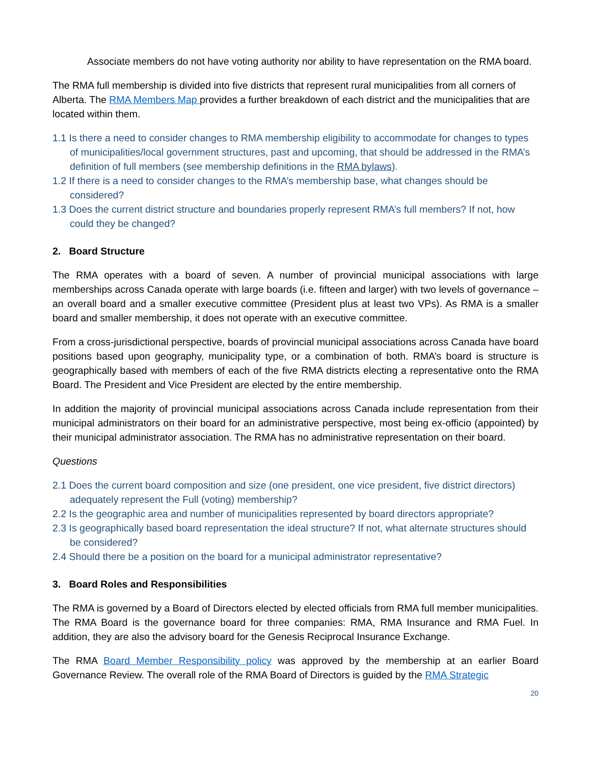Associate members do not have voting authority nor ability to have representation on the RMA board.
The RMA full membership is divided into five districts that represent rural municipalities from all corners of Alberta. The RMA Members Map provides a further breakdown of each district and the municipalities that are located within them.
1.1 Is there a need to consider changes to RMA membership eligibility to accommodate for changes to types of municipalities/local government structures, past and upcoming, that should be addressed in the RMA’s definition of full members (see membership definitions in the RMA bylaws).
1.2 If there is a need to consider changes to the RMA’s membership base, what changes should be considered?
1.3 Does the current district structure and boundaries properly represent RMA’s full members? If not, how could they be changed?
2. Board Structure
The RMA operates with a board of seven. A number of provincial municipal associations with large memberships across Canada operate with large boards (i.e. fifteen and larger) with two levels of governance – an overall board and a smaller executive committee (President plus at least two VPs). As RMA is a smaller board and smaller membership, it does not operate with an executive committee.
From a cross-jurisdictional perspective, boards of provincial municipal associations across Canada have board positions based upon geography, municipality type, or a combination of both. RMA’s board is structure is geographically based with members of each of the five RMA districts electing a representative onto the RMA Board. The President and Vice President are elected by the entire membership.
In addition the majority of provincial municipal associations across Canada include representation from their municipal administrators on their board for an administrative perspective, most being ex-officio (appointed) by their municipal administrator association. The RMA has no administrative representation on their board.
Questions
2.1 Does the current board composition and size (one president, one vice president, five district directors) adequately represent the Full (voting) membership?
2.2 Is the geographic area and number of municipalities represented by board directors appropriate?
2.3 Is geographically based board representation the ideal structure? If not, what alternate structures should be considered?
2.4 Should there be a position on the board for a municipal administrator representative?
3. Board Roles and Responsibilities
The RMA is governed by a Board of Directors elected by elected officials from RMA full member municipalities. The RMA Board is the governance board for three companies: RMA, RMA Insurance and RMA Fuel. In addition, they are also the advisory board for the Genesis Reciprocal Insurance Exchange.
The RMA Board Member Responsibility policy was approved by the membership at an earlier Board Governance Review. The overall role of the RMA Board of Directors is guided by the RMA Strategic
20